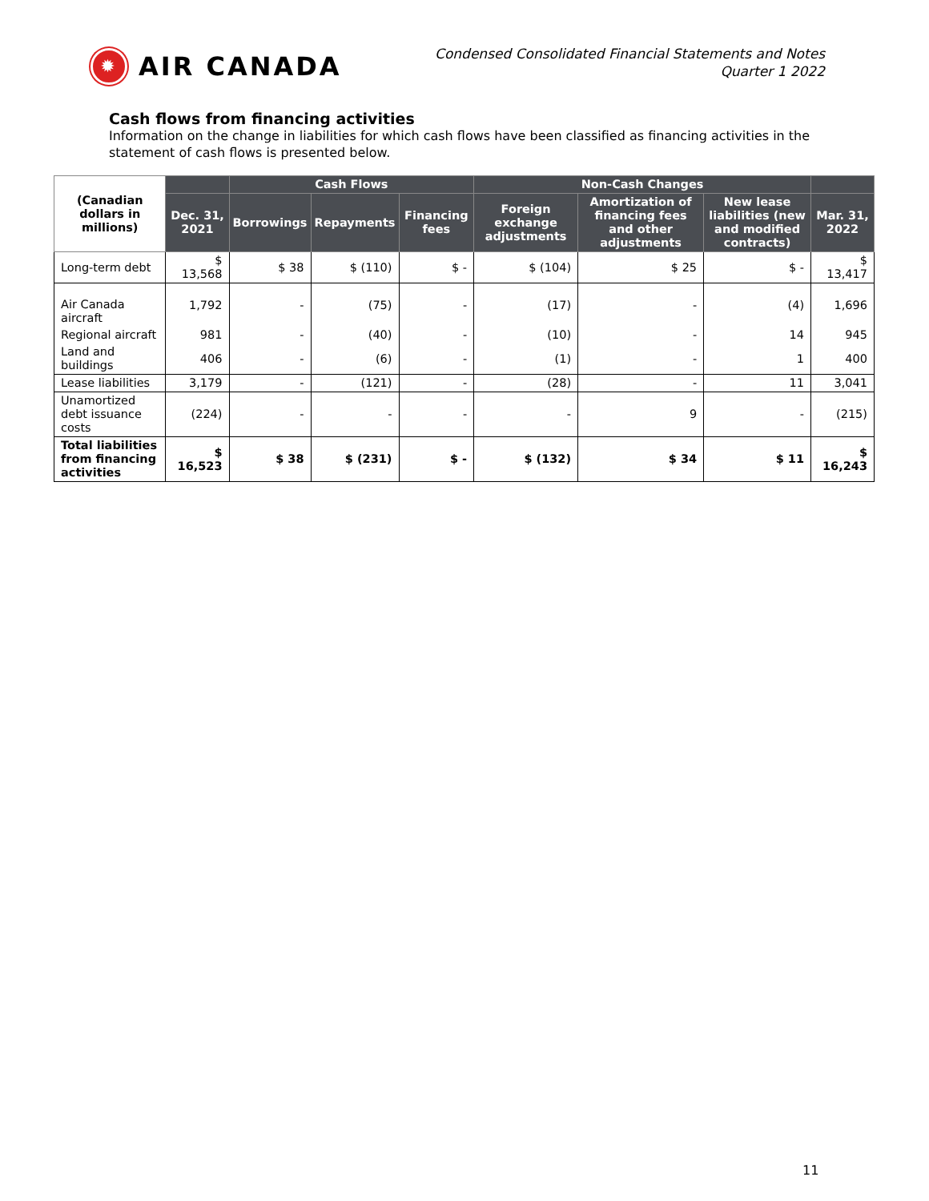✹ AIR CANADA
Condensed Consolidated Financial Statements and Notes
Quarter 1 2022
Cash flows from financing activities
Information on the change in liabilities for which cash flows have been classified as financing activities in the statement of cash flows is presented below.
| (Canadian dollars in millions) | | Cash Flows | | | Non-Cash Changes | | | |
| --- | --- | --- | --- | --- | --- | --- | --- | --- |
| | Dec. 31, 2021 | Borrowings | Repayments | Financing fees | Foreign exchange adjustments | Amortization of financing fees and other adjustments | New lease liabilities (new and modified contracts) | Mar. 31, 2022 |
| Long-term debt | $ 13,568 | $ 38 | $ (110) | $ - | $ (104) | $ 25 | $ - | $ 13,417 |
| Air Canada aircraft | 1,792 | - | (75) | - | (17) | - | (4) | 1,696 |
| Regional aircraft | 981 | - | (40) | - | (10) | - | 14 | 945 |
| Land and buildings | 406 | - | (6) | - | (1) | - | 1 | 400 |
| Lease liabilities | 3,179 | - | (121) | - | (28) | - | 11 | 3,041 |
| Unamortized debt issuance costs | (224) | - | - | - | - | 9 | - | (215) |
| Total liabilities from financing activities | $ 16,523 | $ 38 | $ (231) | $ - | $ (132) | $ 34 | $ 11 | $ 16,243 |
11